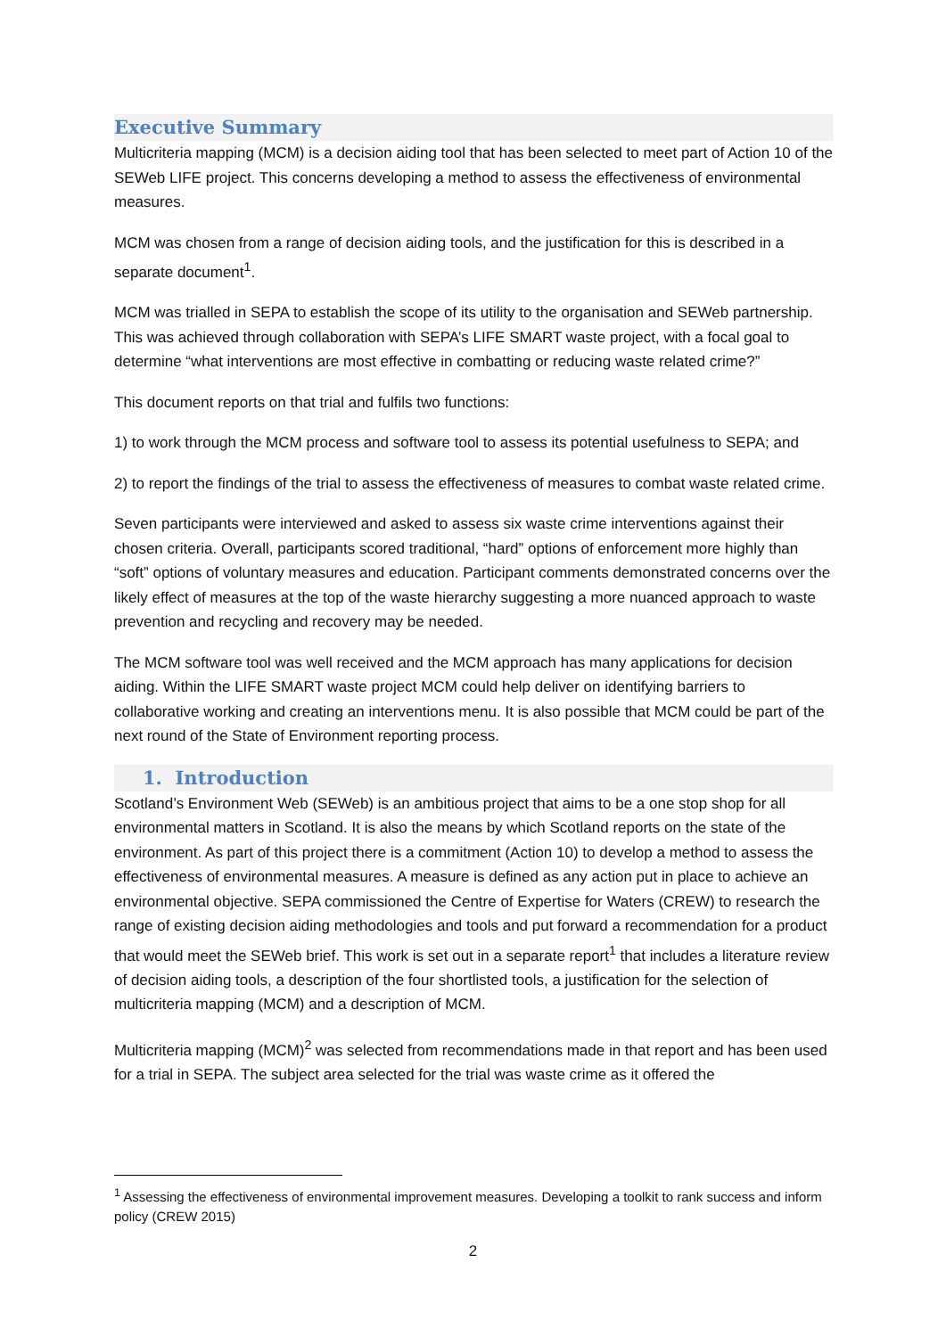Executive Summary
Multicriteria mapping (MCM) is a decision aiding tool that has been selected to meet part of Action 10 of the SEWeb LIFE project. This concerns developing a method to assess the effectiveness of environmental measures.
MCM was chosen from a range of decision aiding tools, and the justification for this is described in a separate document<sup>1</sup>.
MCM was trialled in SEPA to establish the scope of its utility to the organisation and SEWeb partnership. This was achieved through collaboration with SEPA’s LIFE SMART waste project, with a focal goal to determine “what interventions are most effective in combatting or reducing waste related crime?”
This document reports on that trial and fulfils two functions:
1) to work through the MCM process and software tool to assess its potential usefulness to SEPA; and
2) to report the findings of the trial to assess the effectiveness of measures to combat waste related crime.
Seven participants were interviewed and asked to assess six waste crime interventions against their chosen criteria. Overall, participants scored traditional, “hard” options of enforcement more highly than “soft” options of voluntary measures and education. Participant comments demonstrated concerns over the likely effect of measures at the top of the waste hierarchy suggesting a more nuanced approach to waste prevention and recycling and recovery may be needed.
The MCM software tool was well received and the MCM approach has many applications for decision aiding. Within the LIFE SMART waste project MCM could help deliver on identifying barriers to collaborative working and creating an interventions menu. It is also possible that MCM could be part of the next round of the State of Environment reporting process.
1. Introduction
Scotland’s Environment Web (SEWeb) is an ambitious project that aims to be a one stop shop for all environmental matters in Scotland. It is also the means by which Scotland reports on the state of the environment. As part of this project there is a commitment (Action 10) to develop a method to assess the effectiveness of environmental measures. A measure is defined as any action put in place to achieve an environmental objective. SEPA commissioned the Centre of Expertise for Waters (CREW) to research the range of existing decision aiding methodologies and tools and put forward a recommendation for a product that would meet the SEWeb brief. This work is set out in a separate report<sup>1</sup> that includes a literature review of decision aiding tools, a description of the four shortlisted tools, a justification for the selection of multicriteria mapping (MCM) and a description of MCM.
Multicriteria mapping (MCM)<sup>2</sup> was selected from recommendations made in that report and has been used for a trial in SEPA. The subject area selected for the trial was waste crime as it offered the
<sup>1</sup> Assessing the effectiveness of environmental improvement measures. Developing a toolkit to rank success and inform policy (CREW 2015)
2